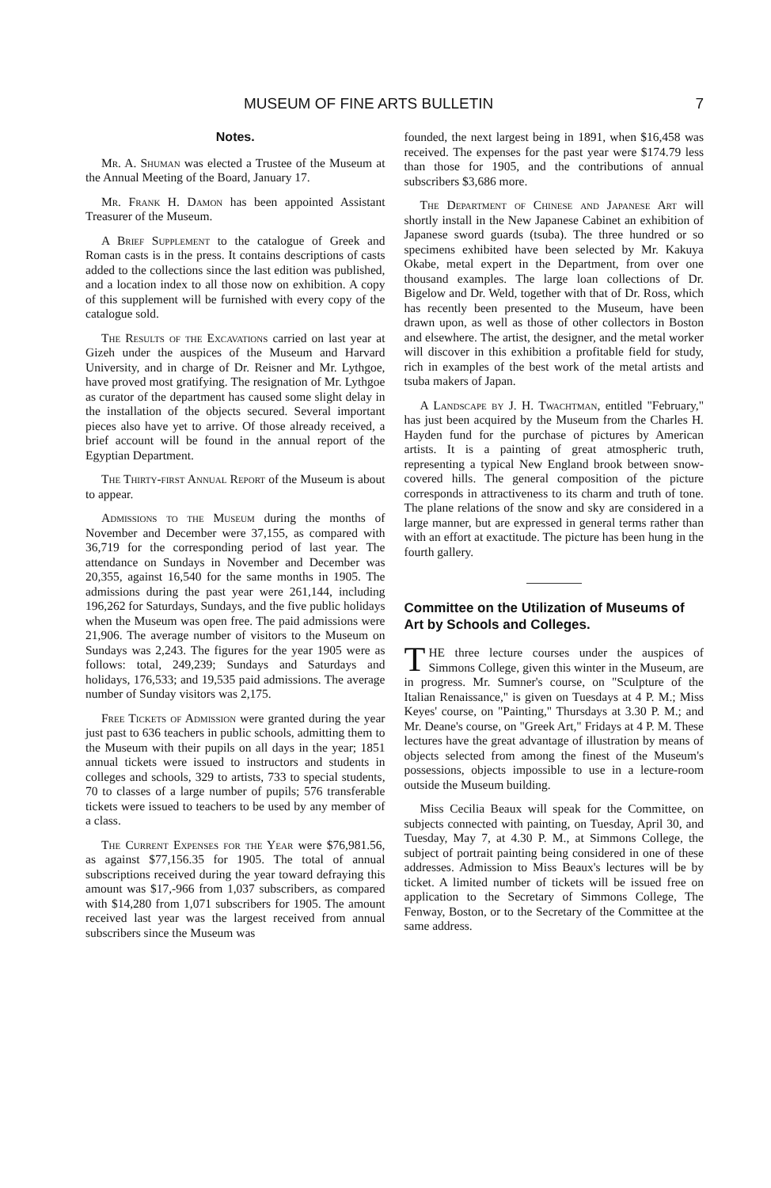MUSEUM OF FINE ARTS BULLETIN 7
Notes.
Mr. A. Shuman was elected a Trustee of the Museum at the Annual Meeting of the Board, January 17.
Mr. Frank H. Damon has been appointed Assistant Treasurer of the Museum.
A Brief Supplement to the catalogue of Greek and Roman casts is in the press. It contains descriptions of casts added to the collections since the last edition was published, and a location index to all those now on exhibition. A copy of this supplement will be furnished with every copy of the catalogue sold.
The Results of the Excavations carried on last year at Gizeh under the auspices of the Museum and Harvard University, and in charge of Dr. Reisner and Mr. Lythgoe, have proved most gratifying. The resignation of Mr. Lythgoe as curator of the department has caused some slight delay in the installation of the objects secured. Several important pieces also have yet to arrive. Of those already received, a brief account will be found in the annual report of the Egyptian Department.
The Thirty-first Annual Report of the Museum is about to appear.
Admissions to the Museum during the months of November and December were 37,155, as compared with 36,719 for the corresponding period of last year. The attendance on Sundays in November and December was 20,355, against 16,540 for the same months in 1905. The admissions during the past year were 261,144, including 196,262 for Saturdays, Sundays, and the five public holidays when the Museum was open free. The paid admissions were 21,906. The average number of visitors to the Museum on Sundays was 2,243. The figures for the year 1905 were as follows: total, 249,239; Sundays and Saturdays and holidays, 176,533; and 19,535 paid admissions. The average number of Sunday visitors was 2,175.
Free Tickets of Admission were granted during the year just past to 636 teachers in public schools, admitting them to the Museum with their pupils on all days in the year; 1851 annual tickets were issued to instructors and students in colleges and schools, 329 to artists, 733 to special students, 70 to classes of a large number of pupils; 576 transferable tickets were issued to teachers to be used by any member of a class.
The Current Expenses for the Year were $76,981.56, as against $77,156.35 for 1905. The total of annual subscriptions received during the year toward defraying this amount was $17,-966 from 1,037 subscribers, as compared with $14,280 from 1,071 subscribers for 1905. The amount received last year was the largest received from annual subscribers since the Museum was
founded, the next largest being in 1891, when $16,458 was received. The expenses for the past year were $174.79 less than those for 1905, and the contributions of annual subscribers $3,686 more.
The Department of Chinese and Japanese Art will shortly install in the New Japanese Cabinet an exhibition of Japanese sword guards (tsuba). The three hundred or so specimens exhibited have been selected by Mr. Kakuya Okabe, metal expert in the Department, from over one thousand examples. The large loan collections of Dr. Bigelow and Dr. Weld, together with that of Dr. Ross, which has recently been presented to the Museum, have been drawn upon, as well as those of other collectors in Boston and elsewhere. The artist, the designer, and the metal worker will discover in this exhibition a profitable field for study, rich in examples of the best work of the metal artists and tsuba makers of Japan.
A Landscape by J. H. Twachtman, entitled "February," has just been acquired by the Museum from the Charles H. Hayden fund for the purchase of pictures by American artists. It is a painting of great atmospheric truth, representing a typical New England brook between snow-covered hills. The general composition of the picture corresponds in attractiveness to its charm and truth of tone. The plane relations of the snow and sky are considered in a large manner, but are expressed in general terms rather than with an effort at exactitude. The picture has been hung in the fourth gallery.
Committee on the Utilization of Museums of Art by Schools and Colleges.
THE three lecture courses under the auspices of Simmons College, given this winter in the Museum, are in progress. Mr. Sumner's course, on "Sculpture of the Italian Renaissance," is given on Tuesdays at 4 P. M.; Miss Keyes' course, on "Painting," Thursdays at 3.30 P. M.; and Mr. Deane's course, on "Greek Art," Fridays at 4 P. M. These lectures have the great advantage of illustration by means of objects selected from among the finest of the Museum's possessions, objects impossible to use in a lecture-room outside the Museum building.
Miss Cecilia Beaux will speak for the Committee, on subjects connected with painting, on Tuesday, April 30, and Tuesday, May 7, at 4.30 P. M., at Simmons College, the subject of portrait painting being considered in one of these addresses. Admission to Miss Beaux's lectures will be by ticket. A limited number of tickets will be issued free on application to the Secretary of Simmons College, The Fenway, Boston, or to the Secretary of the Committee at the same address.